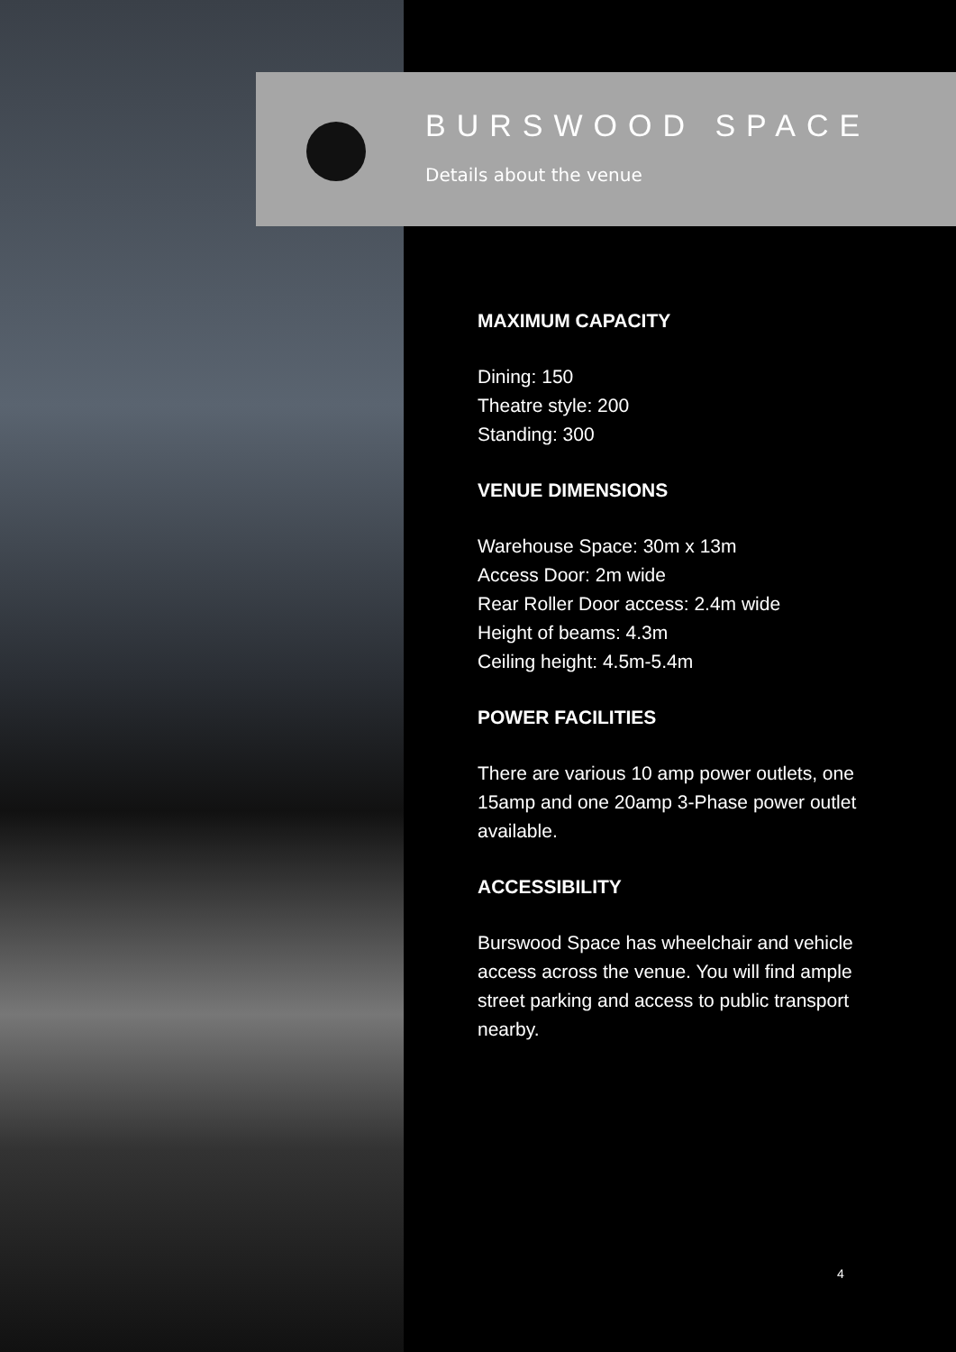BURSWOOD SPACE
Details about the venue
MAXIMUM CAPACITY
Dining: 150
Theatre style: 200
Standing: 300
VENUE DIMENSIONS
Warehouse Space: 30m x 13m
Access Door: 2m wide
Rear Roller Door access: 2.4m wide
Height of beams: 4.3m
Ceiling height: 4.5m-5.4m
POWER FACILITIES
There are various 10 amp power outlets, one 15amp and one 20amp 3-Phase power outlet available.
ACCESSIBILITY
Burswood Space has wheelchair and vehicle access across the venue. You will find ample street parking and access to public transport nearby.
4